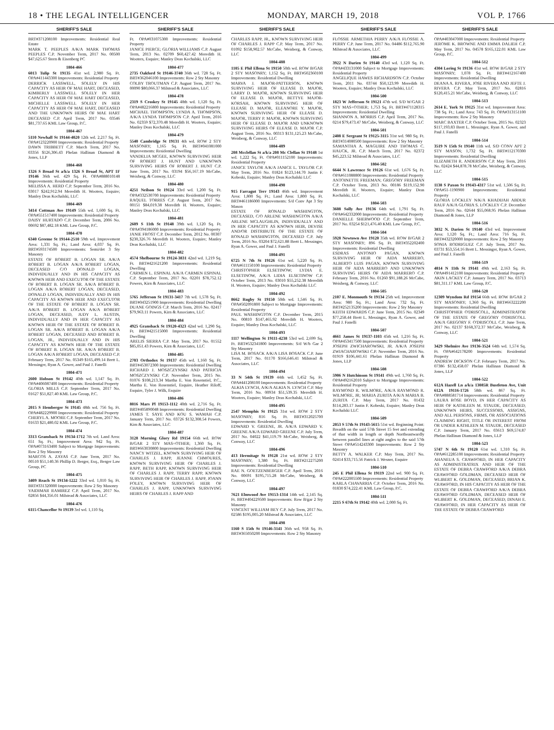18 • THE LEGAL INTELLIGENCER MONDAY, MARCH 19, 2018 VOL P. 1766
SHERIFF'S SALE SHERIFF'S SALE SHERIFF'S SALE SHERIFF'S SALE SHERIFF'S SALE
BRT#371208100 Improvements: Residential Real Estate
MARK T. PEEPLES A/K/A MARK THOMAS PEEPLES C.P. November Term, 2017 No. 00500 $47,625.67 Stern & Eisenberg PC
1804-466
6013 Tulip St 19135 41st wd. 2,980 Sq. Ft. OPA#411443300 Improvements: Residential Property
DERRICK LASSWELL, SOLELY IN HIS CAPACITY AS HEIR OF MAE HART, DECEASED, KIMBERLY LASSWELL SOLELY IN HER CAPACITY AS HEIR OF MAE HART DECEASED, MICHELLE LASSWELL SOLELY IN HER CAPACITY AS HEIR OF MAE HART, DECEASED AND THE UNKNOWN HEIRS OF MAE HART DECEASED C.P. April Term, 2017 No. 03546 $81,737.65 KML Law Group, P.C.
1804-467
5110 Newhall St 19144-4020 12th wd. 2,217 Sq. Ft. OPA#123220900 Improvements: Residential Property
DAWN TRIBBETT C.P. March Term, 2017 No. 03356 $126,306.43 Phelan Hallinan Diamond & Jones, LLP
1804-468
1326 S Broad St a/k/a 1326 S Broad St, APT 1F 19146 36th wd. 429 Sq. Ft. OPA#888010148 Improvements: Residential Property
MELISSA A. HERD C.P. September Term, 2016 No. 03017 $242,912.94 Meredith H. Wooters, Esquire; Manley Deas Kochalski, LLC
1804-469
3414 Cottman Ave 19149 55th wd. 1,600 Sq. Ft. OPA#551517400 Improvements: Residential Property
DAISY HURTADO C.P. December Term, 2006 No. 00692 $87,482.18 KML Law Group, P.C.
1804-470
6340 Greeme St 19144-2510 59th wd. Improvement Area: 1,331 Sq. Ft.; Land Area: 4,037 Sq. Ft. BRT#593174500 Improvements: Semi/det 3 Sty Masonry
ESTATE OF ROBERT B. LOGAN SR. A/K/A ROBERT B. LOGAN A/K/A ROBERT LOGAN, DECEASED C/O DONALD LOGAN, INDIVIDUALLY AND IN HIS CAPACITY AS KNOWN HEIR AND EXECUTOR OF THE ESTATE OF ROBERT B. LOGAN SR. A/K/A ROBERT B. LOGAN A/K/A ROBERT LOGAN, DECEASED, DONALD LOGAN, INDIVIDUALLY AND IN HIS CAPACITY AS KNOWN HEIR AND EXECUTOR OF THE ESTATE OF ROBERT B. LOGAN SR. A/K/A ROBERT B. LOGAN A/K/A ROBERT LOGAN, DECEASED, JUDY L. AUSTIN, INDIVIDUALLY AND IN HER CAPACITY AS KNOWN HEIR OF THE ESTATE OF ROBERT B. LOGAN SR. A/K/A ROBERT B. LOGAN A/K/A ROBERT LOGAN, DECEASED AND ROBERT B. LOGAN, JR., INDIVIDUALLY AND IN HIS CAPACITY AS KNOWN HEIR OF THE ESTATE OF ROBERT B. LOGAN SR. A/K/A ROBERT B. LOGAN A/K/A ROBERT LOGAN, DECEASED C.P. February Term, 2017 No. 05349 $165,499.14 Brett L. Messinger, Ryan A. Gower, and Paul J. Fanelli
1804-471
2600 Hobson St 19142 40th wd. 1,147 Sq. Ft. OPA#406087400 Improvements: Residential Property
GLORIA MILLS C.P. September Term, 2017 No. 01627 $51,827.40 KML Law Group, P.C.
1804-473
2015 S Hemberger St 19145 48th wd. 756 Sq. Ft. OPA#482229900 Improvements: Residential Property
CHERYL A. MOORE C.P. September Term, 2017 No. 01633 $21,480.02 KML Law Group, P.C.
1804-474
3313 Gransback St 19134-1712 7th wd. Land Area: 651 Sq. Ft.; Improvement Area: 942 Sq. Ft. OPA#073163400 Subject to Mortgage Improvements: Row 2 Sty Masonry
MARCOS A. ZAYAS C.P. June Term, 2017 No. 00510 $51,140.36 Phillip D. Berger, Esq., Berger Law Group, PC
1804-475
3409 Reach St 19134-1222 33rd wd. 1,010 Sq. Ft. BRT#331320000 Improvements: Row 2 Sty Masonry
YAIDIMAR RAMIREZ C.P. April Term, 2017 No. 02856 $44,356.01 Milstead & Associates, LLC
1804-476
6115 Chancellor St 19139 3rd wd. 1,110 Sq.
Ft. OPA#031075300 Improvements: Residential Property
JANICE PIERCE; GLORIA WILLIAMS C.P. August Term, 2013 No. 02709 $60,427.42 Meredith H. Wooters, Esquire; Manley Deas Kochalski, LLC
1804-477
2735 Oakford St 19146-3740 36th wd. 728 Sq. Ft. BRT#362046100 Improvements: Row 2 Sty Masonry
COLBY TROUTMAN C.P. August Term, 2017 No. 00090 $80,066.37 Milstead & Associates, LLC
1804-478
2319 S Croskey St 19145 48th wd. 1,120 Sq. Ft. OPA#482216800 Improvements: Residential Property
MICHAEL THOMPSON; LYNDA A. THOMPSON, A/K/A LYNDA THOMPSON C.P. April Term, 2016 No. 02359 $72,370.48 Meredith H. Wooters, Esquire; Manley Deas Kochalski, LLC
1804-479
5540 Cambridge St 19131 4th wd. ROW 2 STY MASONRY; 1,165 Sq. Ft. BRT#041081000 Improvements: Residential Dwelling
VANDELIA MCGEE, KNOWN SURVIVING HEIR OF ROBERT J. HUNT AND UNKNOWN SURVIVING HEIRS OF ROBERT J. HUNT C.P. June Term, 2017 No. 03194 $56,167.19 McCabe, Weisberg, & Conway, LLC
1804-480
4251 Neilson St 19124 33rd wd. 1,200 Sq. Ft. OPA#332530700 Improvements: Residential Property
RAQUEL TORRES C.P. August Term, 2017 No. 00151 $84,019.38 Meredith H. Wooters, Esquire; Manley Deas Kochalski, LLC
1804-481
2609 S 11th St 19148 39th wd. 1,120 Sq. Ft. OPA#394186000 Improvements: Residential Property
JANIE FROST C.P. December Term, 2012 No. 00307 $230,326.76 Meredith H. Wooters, Esquire; Manley Deas Kochalski, LLC
1804-482
4574 Shelbourne St 19124-3831 42nd wd. 1,219 Sq. Ft. BRT#421621200 Improvements: Residential Dwelling
CARMEN L. ESPINAL A/K/A CARMEN ESPINAL C.P. September Term, 2017 No. 02201 $78,752.12 Powers, Kirn & Associates, LLC
1804-483
5765 Jefferson St 19131-3417 7th wd. 1,578 Sq. Ft. BRT#043251900 Improvements: Residential Dwelling
DUANE GOINGS C.P. March Term, 2016 No. 02417 $79,963.11 Powers, Kirn & Associates, LLC
1804-484
4925 Gransback St 19120-4323 42nd wd. 1,290 Sq. Ft. BRT#421515000 Improvements: Residential Dwelling
ARELIS SIERRA C.P. May Term, 2017 No. 01552 $85,051.43 Powers, Kirn & Associates, LLC
1804-485
2703 Orthodox St 19137 45th wd. 1,160 Sq. Ft. BRT#453072300 Improvements: Residential Dwelling
RICHARD J. MOSZCZYNSKI AND PATRICIA MOSZCZYNSKI C.P. November Term, 2015 No. 01076 $108,213.34 Martha E. Von Rosenstiel, P.C., Martha E. Von Rosenstiel, Esquire, Heather Riloff, Esquire, Tyler J. Wilk, Esquire
1804-486
8016 Mars Pl 19153-1112 40th wd. 2,716 Sq. Ft. BRT#405890048 Improvements: Residential Dwelling
JAMES T. SAYE AND KOU S. WAMAH C.P. January Term, 2017 No. 03726 $132,308.54 Powers, Kirn & Associates, LLC
1804-487
3128 Morning Glory Rd 19154 66th wd. ROW B/GAR 2 STY MAS+OTHER; 1,360 Sq. Ft. BRT#663030800 Improvements: Residential Dwelling
NANCY WITZEL, KNOWN SURVIVING HEIR OF CHARLES J. RAPP, JEANNE CHMOURES, KNOWN SURVIVING HEIR OF CHARLES J. RAPP, BETH RAPP, KNOWN SURVIVING HEIR OF CHARLES J. RAPP, TERRY RAPP, KNOWN SURVIVING HEIR OF CHARLES J. RAPP, JOANN FOLEY, KNOWN SURVIVING HEIR OF CHARLES J. RAPP, UNKNOWN SURVIVING HEIRS OF CHARLES J. RAPP AND
CHARLES RAPP, JR., KNOWN SURVIVING HEIR OF CHARLES J. RAPP C.P. May Term, 2017 No. 01092 $158,902.57 McCabe, Weisberg, & Conway, LLC
1804-488
1105 E Phil Ellena St 19150 50th wd. ROW B/GAR 2 STY MASONRY; 1,152 Sq. Ft. BRT#502360100 Improvements: Residential Dwelling
MARVA J. MAJOR-PATTERSON, KNOWN SURVIVING HEIR OF ELEASE D. MAJOR, LARRY D. MAJOR, KNOWN SURVIVING HEIR OF ELEASE D. MAJOR, BETTYE MAJOR-KORSAH, KNOWN SURVIVING HEIR OF ELEASE D. MAJOR, ELEANORE Y. MAJOR, KNOWN SURVIVING HEIR OF ELEASE D. MAJOR, TERRY P. MAJOR, KNOWN SURVIVING HEIR OF ELEASE D. MAJOR AND UNKNOWN SURVIVING HEIRS OF ELEASE D. MAJOR C.P. August Term, 2016 No. 00313 $131,125.23 McCabe, Weisberg, & Conway, LLC
1804-489
208 Mcclellan St a/k/a 208 Mc Clellan St 19148 1st wd. 1,222 Sq. Ft. OPA#011152100 Improvements: Residential Property
JANICE TAYLOR A/K/A JANICE L. TAYLOR C.P. May Term, 2016 No. 01824 $123,144.70 Justin F. Kobeski, Esquire; Manley Deas Kochalski LLC
1804-490
915 Farragut Terr 19143 46th wd. Improvement Area: 1,800 Sq. Ft.; Land Area: 1,800 Sq. Ft. BRT#461186000 Improvements: S/d Conv Apt 3 Sty Mason
ESTATE OF RONALD WASHINGTON, DECEASED, C/O ARLENE WASHINGTON A/K/A ARLENE MCLAUGHLIN, INDIVIDUALLY AND IN HER CAPACITY AS KNOWN HEIR, DEVISE AND/OR DISTRIBUTE OF THE ESTATE OF RONALD WASHINGTON, DECEASED C.P. July Term, 2016 No. 03204 $72,621.88 Brett L. Messinger, Ryan A. Gower, and Paul J. Fanelli
1804-491
6725 N 7th St 19126 61st wd. 5,220 Sq. Ft. OPA#611150100 Improvements: Residential Property
CHRISTOPHER ELSETINOW; LYDIA E. ELSETINOW, A/K/A LIDIA ELSETINOW C.P. October Term, 2013 No. 03010 $55,252.38 Meredith H. Wooters, Esquire; Manley Deas Kochalski LLC
1804-492
8662 Rugby St 19150 50th wd. 1,546 Sq. Ft. OPA#502091800 Subject to Mortgage Improvements: Residential Property
PAUL WASHINGTON C.P. December Term, 2015 No. 00810 $147,465.92 Meredith H. Wooters, Esquire; Manley Deas Kochalski, LLC
1804-493
1117 Wellington St 19111-4238 53rd wd. 2,699 Sq. Ft. BRT#532341800 Improvements: S/d W/b Gar 2 Sty Masonry
LISA M. BOSACK A/K/A LISA BOSACK C.P. June Term, 2017 No. 01170 $166,646.41 Milstead & Associates, LLC
1804-494
33 N 54th St 19139 44th wd. 1,452 Sq. Ft. OPA#441208100 Improvements: Residential Property
ALKIA LYNCH, A/K/A ALKIA N. LYNCH C.P. May Term, 2016 No. 00934 $51,539.35 Meredith H. Wooters, Esquire; Manley Deas Kochalski, LLC
1804-495
2547 Memphis St 19125 31st wd. ROW 2 STY MASONRY; 816 Sq. Ft. BRT#312025700 Improvements: Residential Dwelling
EDWARD V. GREENE, JR. A/K/A EDWARD V. GREENE A/K/A EDWARD GREENE C.P. July Term, 2017 No. 04022 $41,119.79 McCabe, Weisberg, & Conway, LLC
1804-496
413 Hermitage St 19128 21st wd. ROW 2 STY MASONRY; 1,380 Sq. Ft. BRT#212275200 Improvements: Residential Dwelling
RAE N. GOETZENBERGER C.P. April Term, 2016 No. 00691 $195,715.28 McCabe, Weisberg, & Conway, LLC
1804-497
7621 Elmwood Ave 19153-1314 14th wd. 2,145 Sq. Ft. BRT#404229500 Improvements: Row B/gar 2 Sty Masonry
VINCENT WILLIAM BEY C.P. July Term, 2017 No. 02586 $195,005.20 Milstead & Associates, LLC
1804-498
1160 S 15th St 19146-3141 36th wd. 958 Sq. Ft. BRT#365050200 Improvements: Row 2 Sty Masonry
FLOSSIE ARMETHIA PERRY A/K/A FLOSSIE A. PERRY C.P. June Term, 2017 No. 04486 $112,765.90 Milstead & Associates, LLC
1804-499
3922 N Darien St 19140 43rd wd. 1,120 Sq. Ft. OPA#433131000 Subject to Mortgage Improvements: Residential Property
ANGELIQUE HAWES RICHARDSON C.P. October Term, 2011 No. 03744 $50,123.99 Meredith H. Wooters, Esquire; Manley Deas Kochalski, LLC
1804-500
1823 W Jefferson St 19121 47th wd. S/D W/GAR 2 STY MAS+OTHER; 1,753 Sq. Ft. BRT#471128315 Improvements: Residential Dwelling
SHANNON A. MORRIS C.P. April Term, 2017 No. 0214 $79,473.47 McCabe, Weisberg, & Conway, LLC
1804-501
2408 E Sergeant St 19125-3115 31st wd. 980 Sq. Ft. BRT#314080500 Improvements: Row 2 Sty Masonry
SAMANTHA A. MAGUIRE AND THOMAS C. HAUCK, JR. C.P. March Term, 2017 No. 02372 $45,223.52 Milstead & Associates, LLC
1804-502
6644 N Lawrence St 19126 61st wd. 1,676 Sq. Ft. OPA#611088800 Improvements: Residential Property
ANTOINETTE FREEMAN; GREGORY FREEMAN C.P. October Term, 2013 No. 00186 $119,152.90 Meredith H. Wooters, Esquire; Manley Deas Kochalski, LLC
1804-503
3608 Solly Ave 19136 64th wd. 1,791 Sq. Ft. OPA#642332000 Improvements: Residential Property
DANIELLE SHERWOOD C.P. September Term, 2017 No. 03254 $121,476.40 KML Law Group, P.C.
1804-504
5928 Newtown Ave 19120 35th wd. ROW B/GAR 2 STY MASONRY; 896 Sq. Ft. BRT#352202400 Improvements: Residential Dwelling
ESDRAS ANTONIO PAGAN, KNOWN SURVIVING HEIR OF AIDA MARRERO, ALBERTO LUIS PAGAN, KNOWN SURVIVING HEIR OF AIDA MARRERO AND UNKNOWN SURVIVING HEIRS OF AIDA MARRERO C.P. February Term, 2016 No. 01260 $91,188.26 McCabe, Weisberg, & Conway, LLC
1804-505
2107 E. Monmouth St 19134 25th wd. Improvement Area: 980 Sq. Ft.; Land Area: 732 Sq. Ft. BRT#252135200 Improvements: Row 2 Sty Masonry
KEITH EDWARDS C.P. June Term, 2015 No. 02349 $77,258.44 Brett L. Messinger, Ryan A. Gower, and Paul J. Fanelli
1804-507
4661 James St 19137-1103 45th wd. 1,216 Sq. Ft. OPA#453417500 Improvements: Residential Property
JOSEPH ZWICHAROWSKI, JR. A/K/A JOSEPH ZWIACHAROWSKI C.P. November Term, 2016 No. 01919 $106,441.61 Phelan Hallinan Diamond & Jones, LLP
1804-508
5906 N Hutchinson St 19141 49th wd. 1,760 Sq. Ft. OPA#492162010 Subject to Mortgage Improvements: Residential Property
RAYMOND R. WILMORE, A/K/A RAYMOND R. WILMORE, JR; MARIA ZURITA A/K/A MARIA B. ZURITA C.P. May Term, 2017 No. 01432 $114,283.17 Justin F. Kobeski, Esquire; Manley Deas Kochalski LLC
1804-509
2053 S 57th St 19143-5615 51st wd. Beginning Point: Breadth on the said 57th Street 15 feet and extending of that width in length or depth Northeastwardly between parallel lines at right angles to the said 57th Street OPA#514243300 Improvements: Row 2 Sty Masonry
BETTY A. WALKER C.P. May Term, 2017 No. 02414 $33,715.56 Patrick J. Wesner, Esquire
1804-510
245 E Phil Ellena St 19119 22nd wd. 900 Sq. Ft. OPA#222005500 Improvements: Residential Property
KARLA CHAVARRIA C.P. October Term, 2016 No. 01830 $74,222.41 KML Law Group, P.C.
1804-511
2215 S 67th St 19142 40th wd. 2,000 Sq. Ft.
OPA#403047000 Improvements: Residential Property
JEROME K. BROWNE AND EMMA DALIEH C.P. May Term, 2017 No. 04578 $165,122.01 KML Law Group, P.C.
1804-512
4304 Loring St 19136 41st wd. ROW B/GAR 2 STY MASONRY; 1,078 Sq. Ft. BRT#412167400 Improvements: Residential Dwelling
DEANA A. RIVERA, JOSE RIVERA AND JEFTE J. RIVERA C.P. May Term, 2017 No. 02816 $120,415.21 McCabe, Weisberg, & Conway, LLC
1804-513
2614 E. York St 19125 31st wd. Improvement Area: 738 Sq. Ft.; Land Area: 743 Sq. Ft. OPA#313151100 Improvements: Row 2 Sty Masonry
MARC BAXTER C.P. October Term, 2015 No. 02323 $117,193.83 Brett L. Messinger, Ryan A. Gower, and Paul J. Fanelli
1804-514
3519 N 15th St 19140 11th wd. S/D CONV APT 2 STY MASON; 1,732 Sq. Ft. BRT#112170300 Improvements: Residential Dwelling
ELIZABETH R. ANDERSON C.P. May Term, 2016 No. 02424 $44,878.78 McCabe, Weisberg, & Conway, LLC
1804-515
1138 S Paxon St 19143-4317 51st wd. 1,506 Sq. Ft. OPA#51-1190900 Improvements: Residential Property
GLORIA LOCKLEY N/K/A KHADIJAH ABDUR RAUF A/K/A GLORIA S. LOCKLEY C.P. December Term, 2016 No. 02644 $55,068.95 Phelan Hallinan Diamond & Jones, LLP
1804-516
3832 N. Darien St 19140 43rd wd. Improvement Area: 1,120 Sq. Ft.; Land Area: 716 Sq. Ft. BRT#432320000 Improvements: Row 2 Sty Masonry
SONIA RODRIGUEZ C.P. July Term, 2017 No. 03731 $53,554.16 Brett L. Messinger, Ryan A. Gower, and Paul J. Fanelli
1804-519
4814 N 11th St 19141 49th wd. 2,163 Sq. Ft. OPA#491412100 Improvements: Residential Property
AKIN LACKEY C.P. January Term, 2017 No. 03713 $81,311.17 KML Law Group, P.C.
1804-520
12309 Wyndom Rd 19154 66th wd. ROW B/GAR 2 STY MASONRY; 1,360 Sq. Ft. BRT#663222200 Improvements: Residential Dwelling
CHRISTOPHER O'DRISCOLL, ADMINISTRATOR OF THE ESTATE OF GREGORY O'DRISCOLL A/K/A GREGORY F. O'DRISCOLL C.P. June Term, 2017 No. 02137 $168,372.37 McCabe, Weisberg, & Conway, LLC
1804-521
3429 Shelmire Ave 19136-3524 64th wd. 1,574 Sq. Ft. OPA#642178200 Improvements: Residential Property
ANDREW DICKSON C.P. February Term, 2017 No. 07386 $132,458.07 Phelan Hallinan Diamond & Jones, LLP
1804-522
612A Hazell Ln a/k/a 13085R Bustleton Ave, Unit 612A 19116-1726 58th wd. 867 Sq. Ft. OPA#888581714 Improvements: Residential Property
LAURA ROSE BOYD, IN HER CAPACITY AS HEIR OF KATHLEEN M. STAUDE, DECEASED; UNKNOWN HEIRS, SUCCESSORS, ASSIGNS, AND ALL PERSONS, FIRMS, OR ASSOCIATIONS CLAIMING RIGHT, TITLE OR INTEREST FROM OR UNDER KATHLEEN M. STAUDE, DECEASED C.P. January Term, 2017 No. 03613 $69,574.87 Phelan Hallinan Diamond & Jones, LLP
1804-523
5747 N 6th St 19120 61st wd. 1,310 Sq. Ft. OPA#612285100 Improvements: Residential Property
AHANEUA S. CRAWFORD, IN HER CAPACITY AS ADMINISTRATRIX AND HEIR OF THE ESTATE OF DEBRA CRAWFORD A/K/A DEBRA CRAWFORD GOLDMAN, DECEASED HEIR OF WLIBERT K. GOLDMAN, DECEASED; BRIAN K. CRAWFORD, IN HIS CAPACITY AS HEIR OF THE ESTATE OF DEBRA CRAWFORD A/K/A DEBRA CRAWFORD GOLDMAN, DECEASED HEIR OF WLIBERT K. GOLDMAN, DECEASED; DINAH E. CRAWFORD, IN HER CAPACITY AS HEIR OF THE ESTATE OF DEBRA CRAWFORD